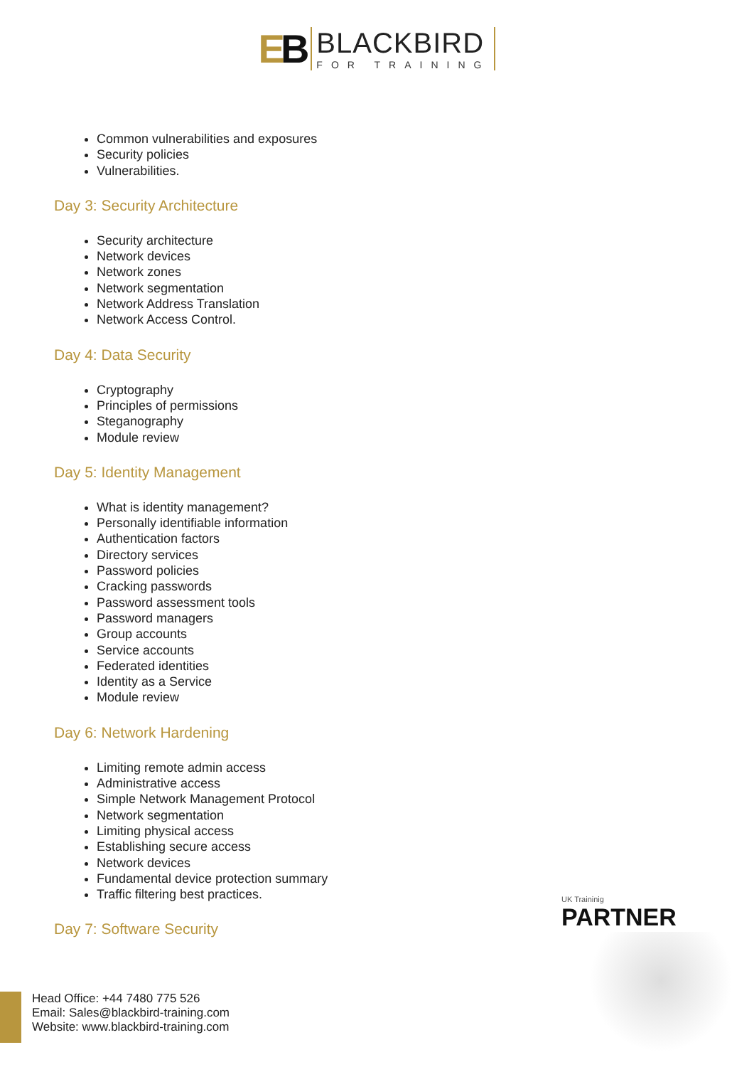EB
BLACKBIRD
FOR TRAINING
Common vulnerabilities and exposures
Security policies
Vulnerabilities.
Day 3: Security Architecture
Security architecture
Network devices
Network zones
Network segmentation
Network Address Translation
Network Access Control.
Day 4: Data Security
Cryptography
Principles of permissions
Steganography
Module review
Day 5: Identity Management
What is identity management?
Personally identifiable information
Authentication factors
Directory services
Password policies
Cracking passwords
Password assessment tools
Password managers
Group accounts
Service accounts
Federated identities
Identity as a Service
Module review
Day 6: Network Hardening
Limiting remote admin access
Administrative access
Simple Network Management Protocol
Network segmentation
Limiting physical access
Establishing secure access
Network devices
Fundamental device protection summary
Traffic filtering best practices.
Day 7: Software Security
UK Traininig
PARTNER
Head Office: +44 7480 775 526
Email: Sales@blackbird-training.com
Website: www.blackbird-training.com